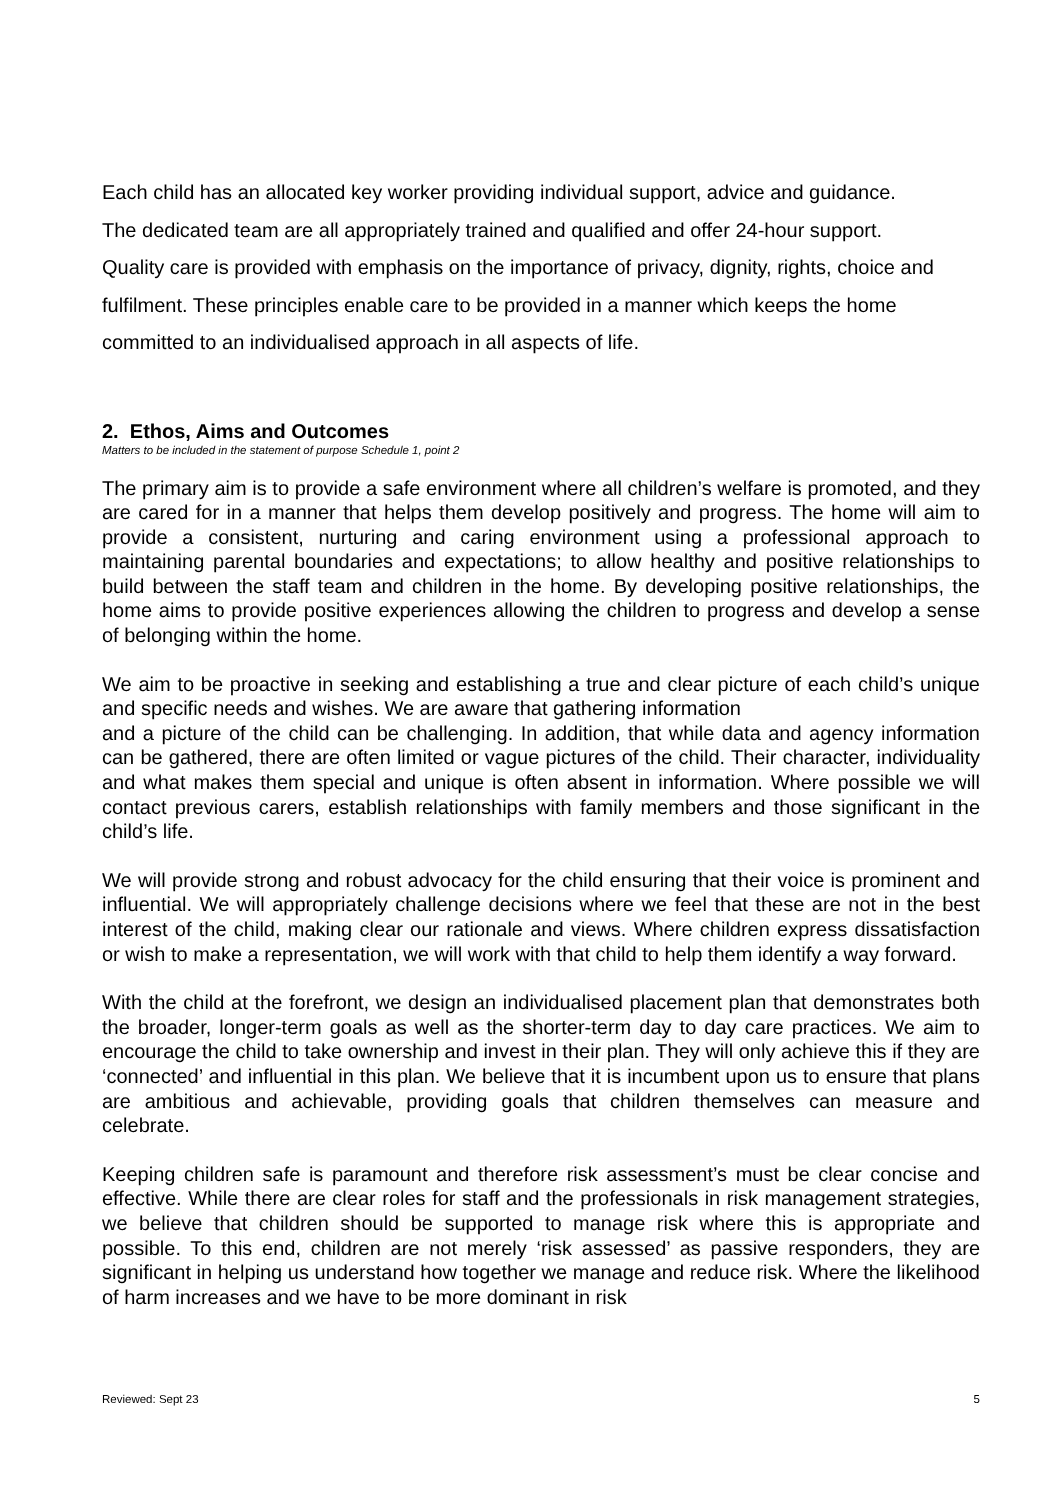Each child has an allocated key worker providing individual support, advice and guidance.
The dedicated team are all appropriately trained and qualified and offer 24-hour support.
Quality care is provided with emphasis on the importance of privacy, dignity, rights, choice and fulfilment. These principles enable care to be provided in a manner which keeps the home committed to an individualised approach in all aspects of life.
2. Ethos, Aims and Outcomes
Matters to be included in the statement of purpose Schedule 1, point 2
The primary aim is to provide a safe environment where all children’s welfare is promoted, and they are cared for in a manner that helps them develop positively and progress. The home will aim to provide a consistent, nurturing and caring environment using a professional approach to maintaining parental boundaries and expectations; to allow healthy and positive relationships to build between the staff team and children in the home. By developing positive relationships, the home aims to provide positive experiences allowing the children to progress and develop a sense of belonging within the home.
We aim to be proactive in seeking and establishing a true and clear picture of each child’s unique and specific needs and wishes. We are aware that gathering information
and a picture of the child can be challenging. In addition, that while data and agency information can be gathered, there are often limited or vague pictures of the child. Their character, individuality and what makes them special and unique is often absent in information. Where possible we will contact previous carers, establish relationships with family members and those significant in the child’s life.
We will provide strong and robust advocacy for the child ensuring that their voice is prominent and influential. We will appropriately challenge decisions where we feel that these are not in the best interest of the child, making clear our rationale and views. Where children express dissatisfaction or wish to make a representation, we will work with that child to help them identify a way forward.
With the child at the forefront, we design an individualised placement plan that demonstrates both the broader, longer-term goals as well as the shorter-term day to day care practices. We aim to encourage the child to take ownership and invest in their plan. They will only achieve this if they are ‘connected’ and influential in this plan. We believe that it is incumbent upon us to ensure that plans are ambitious and achievable, providing goals that children themselves can measure and celebrate.
Keeping children safe is paramount and therefore risk assessment’s must be clear concise and effective. While there are clear roles for staff and the professionals in risk management strategies, we believe that children should be supported to manage risk where this is appropriate and possible. To this end, children are not merely ‘risk assessed’ as passive responders, they are significant in helping us understand how together we manage and reduce risk. Where the likelihood of harm increases and we have to be more dominant in risk
Reviewed: Sept 23 5